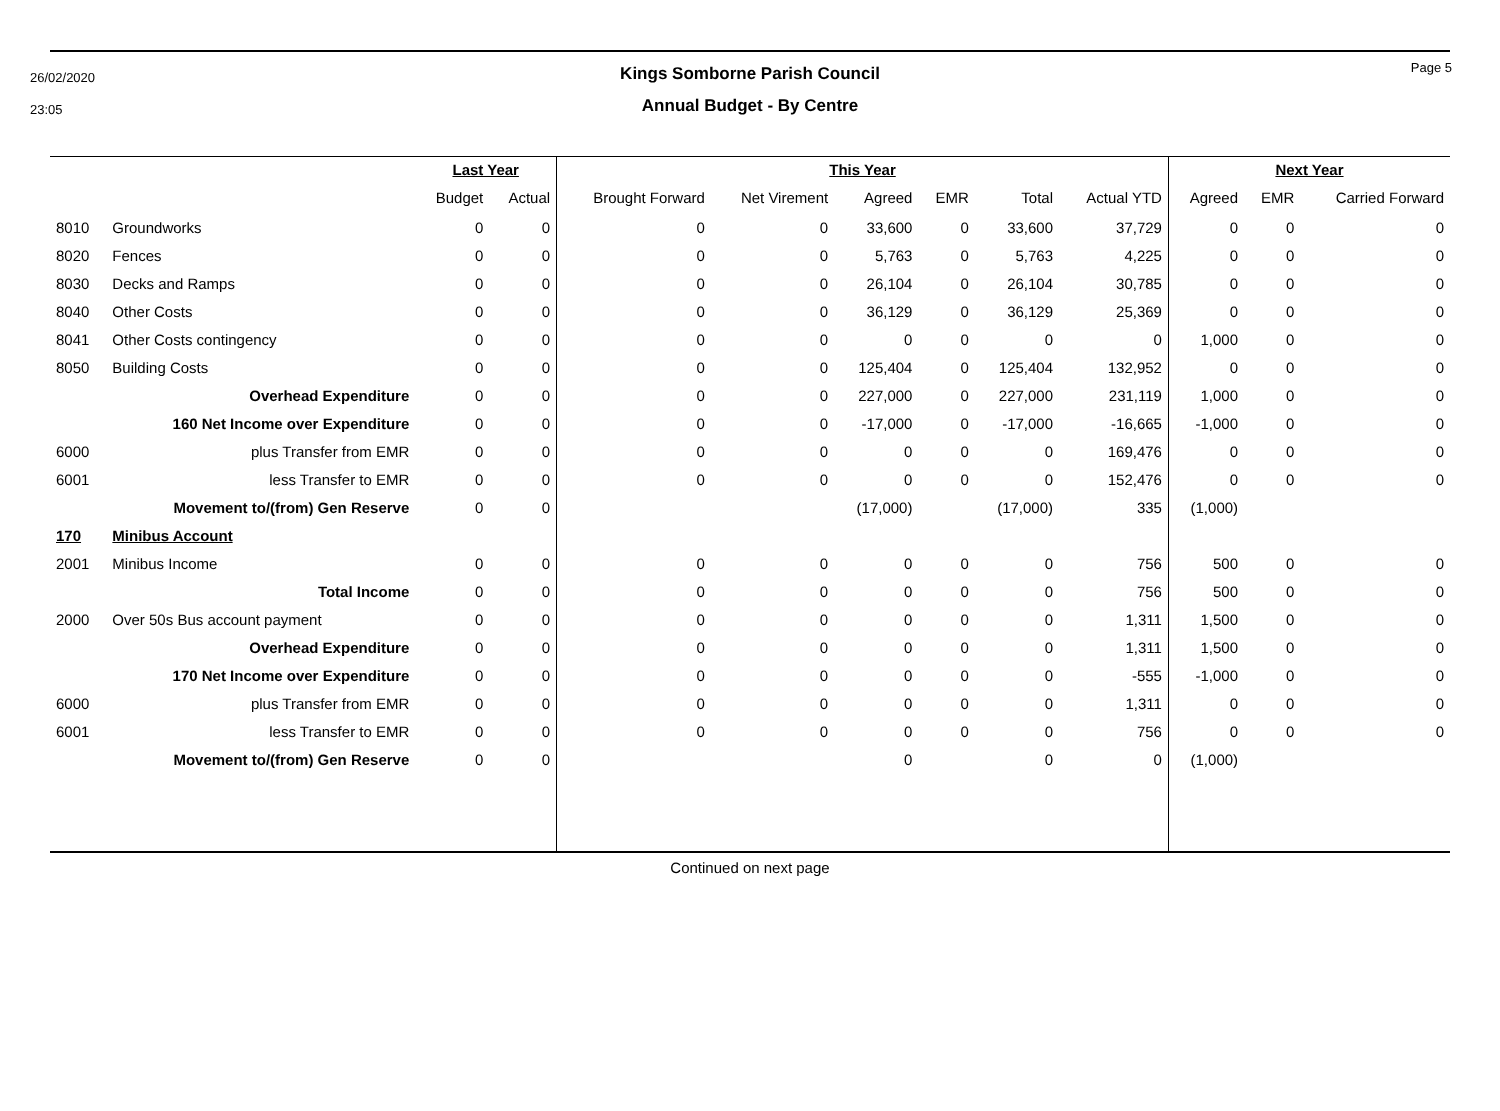26/02/2020
23:05
Page 5
Kings Somborne Parish Council
Annual Budget - By Centre
| | | Last Year | | This Year | | | | | | Next Year | | |
| --- | --- | --- | --- | --- | --- | --- | --- | --- | --- | --- | --- | --- |
| | | Budget | Actual | Brought Forward | Net Virement | Agreed | EMR | Total | Actual YTD | Agreed | EMR | Carried Forward |
| 8010 | Groundworks | 0 | 0 | 0 | 0 | 33,600 | 0 | 33,600 | 37,729 | 0 | 0 | 0 |
| 8020 | Fences | 0 | 0 | 0 | 0 | 5,763 | 0 | 5,763 | 4,225 | 0 | 0 | 0 |
| 8030 | Decks and Ramps | 0 | 0 | 0 | 0 | 26,104 | 0 | 26,104 | 30,785 | 0 | 0 | 0 |
| 8040 | Other Costs | 0 | 0 | 0 | 0 | 36,129 | 0 | 36,129 | 25,369 | 0 | 0 | 0 |
| 8041 | Other Costs contingency | 0 | 0 | 0 | 0 | 0 | 0 | 0 | 0 | 1,000 | 0 | 0 |
| 8050 | Building Costs | 0 | 0 | 0 | 0 | 125,404 | 0 | 125,404 | 132,952 | 0 | 0 | 0 |
| | Overhead Expenditure | 0 | 0 | 0 | 0 | 227,000 | 0 | 227,000 | 231,119 | 1,000 | 0 | 0 |
| | 160 Net Income over Expenditure | 0 | 0 | 0 | 0 | -17,000 | 0 | -17,000 | -16,665 | -1,000 | 0 | 0 |
| 6000 | plus Transfer from EMR | 0 | 0 | 0 | 0 | 0 | 0 | 0 | 169,476 | 0 | 0 | 0 |
| 6001 | less Transfer to EMR | 0 | 0 | 0 | 0 | 0 | 0 | 0 | 152,476 | 0 | 0 | 0 |
| | Movement to/(from) Gen Reserve | 0 | 0 | | | (17,000) | | (17,000) | 335 | (1,000) | | |
| 170 | Minibus Account | | | | | | | | | | | |
| 2001 | Minibus Income | 0 | 0 | 0 | 0 | 0 | 0 | 0 | 756 | 500 | 0 | 0 |
| | Total Income | 0 | 0 | 0 | 0 | 0 | 0 | 0 | 756 | 500 | 0 | 0 |
| 2000 | Over 50s Bus account payment | 0 | 0 | 0 | 0 | 0 | 0 | 0 | 1,311 | 1,500 | 0 | 0 |
| | Overhead Expenditure | 0 | 0 | 0 | 0 | 0 | 0 | 0 | 1,311 | 1,500 | 0 | 0 |
| | 170 Net Income over Expenditure | 0 | 0 | 0 | 0 | 0 | 0 | 0 | -555 | -1,000 | 0 | 0 |
| 6000 | plus Transfer from EMR | 0 | 0 | 0 | 0 | 0 | 0 | 0 | 1,311 | 0 | 0 | 0 |
| 6001 | less Transfer to EMR | 0 | 0 | 0 | 0 | 0 | 0 | 0 | 756 | 0 | 0 | 0 |
| | Movement to/(from) Gen Reserve | 0 | 0 | | | 0 | | 0 | 0 | (1,000) | | |
Continued on next page